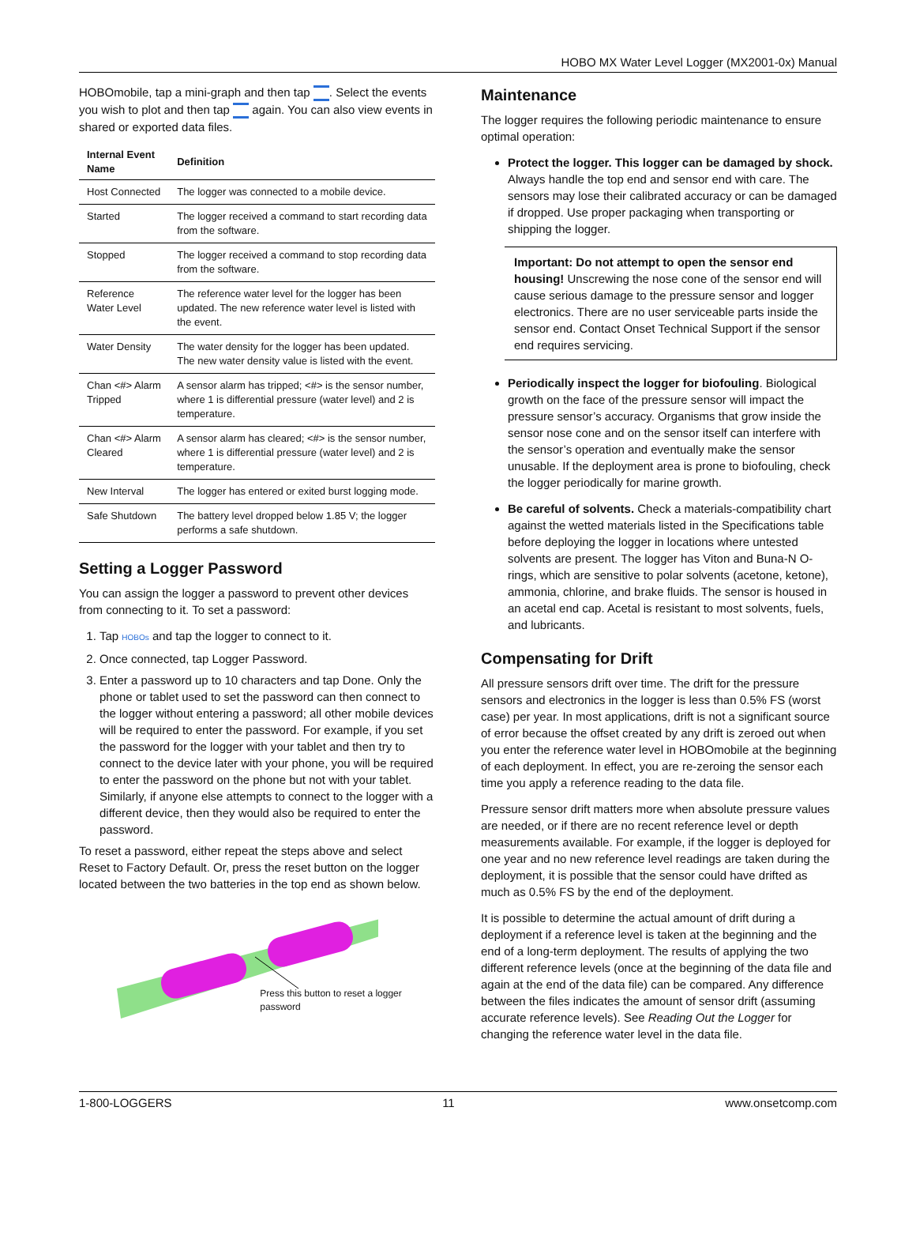HOBO MX Water Level Logger (MX2001-0x) Manual
HOBOmobile, tap a mini-graph and then tap . Select the events you wish to plot and then tap again. You can also view events in shared or exported data files.
| Internal Event Name | Definition |
| --- | --- |
| Host Connected | The logger was connected to a mobile device. |
| Started | The logger received a command to start recording data from the software. |
| Stopped | The logger received a command to stop recording data from the software. |
| Reference Water Level | The reference water level for the logger has been updated. The new reference water level is listed with the event. |
| Water Density | The water density for the logger has been updated. The new water density value is listed with the event. |
| Chan <#> Alarm Tripped | A sensor alarm has tripped; <#> is the sensor number, where 1 is differential pressure (water level) and 2 is temperature. |
| Chan <#> Alarm Cleared | A sensor alarm has cleared; <#> is the sensor number, where 1 is differential pressure (water level) and 2 is temperature. |
| New Interval | The logger has entered or exited burst logging mode. |
| Safe Shutdown | The battery level dropped below 1.85 V; the logger performs a safe shutdown. |
Setting a Logger Password
You can assign the logger a password to prevent other devices from connecting to it. To set a password:
1. Tap HOBOs and tap the logger to connect to it.
2. Once connected, tap Logger Password.
3. Enter a password up to 10 characters and tap Done. Only the phone or tablet used to set the password can then connect to the logger without entering a password; all other mobile devices will be required to enter the password. For example, if you set the password for the logger with your tablet and then try to connect to the device later with your phone, you will be required to enter the password on the phone but not with your tablet. Similarly, if anyone else attempts to connect to the logger with a different device, then they would also be required to enter the password.
To reset a password, either repeat the steps above and select Reset to Factory Default. Or, press the reset button on the logger located between the two batteries in the top end as shown below.
Press this button to reset a logger password
Maintenance
The logger requires the following periodic maintenance to ensure optimal operation:
Protect the logger. This logger can be damaged by shock. Always handle the top end and sensor end with care. The sensors may lose their calibrated accuracy or can be damaged if dropped. Use proper packaging when transporting or shipping the logger.
Important: Do not attempt to open the sensor end housing! Unscrewing the nose cone of the sensor end will cause serious damage to the pressure sensor and logger electronics. There are no user serviceable parts inside the sensor end. Contact Onset Technical Support if the sensor end requires servicing.
Periodically inspect the logger for biofouling. Biological growth on the face of the pressure sensor will impact the pressure sensor’s accuracy. Organisms that grow inside the sensor nose cone and on the sensor itself can interfere with the sensor’s operation and eventually make the sensor unusable. If the deployment area is prone to biofouling, check the logger periodically for marine growth.
Be careful of solvents. Check a materials-compatibility chart against the wetted materials listed in the Specifications table before deploying the logger in locations where untested solvents are present. The logger has Viton and Buna-N O-rings, which are sensitive to polar solvents (acetone, ketone), ammonia, chlorine, and brake fluids. The sensor is housed in an acetal end cap. Acetal is resistant to most solvents, fuels, and lubricants.
Compensating for Drift
All pressure sensors drift over time. The drift for the pressure sensors and electronics in the logger is less than 0.5% FS (worst case) per year. In most applications, drift is not a significant source of error because the offset created by any drift is zeroed out when you enter the reference water level in HOBOmobile at the beginning of each deployment. In effect, you are re-zeroing the sensor each time you apply a reference reading to the data file.
Pressure sensor drift matters more when absolute pressure values are needed, or if there are no recent reference level or depth measurements available. For example, if the logger is deployed for one year and no new reference level readings are taken during the deployment, it is possible that the sensor could have drifted as much as 0.5% FS by the end of the deployment.
It is possible to determine the actual amount of drift during a deployment if a reference level is taken at the beginning and the end of a long-term deployment. The results of applying the two different reference levels (once at the beginning of the data file and again at the end of the data file) can be compared. Any difference between the files indicates the amount of sensor drift (assuming accurate reference levels). See Reading Out the Logger for changing the reference water level in the data file.
1-800-LOGGERS 11 www.onsetcomp.com